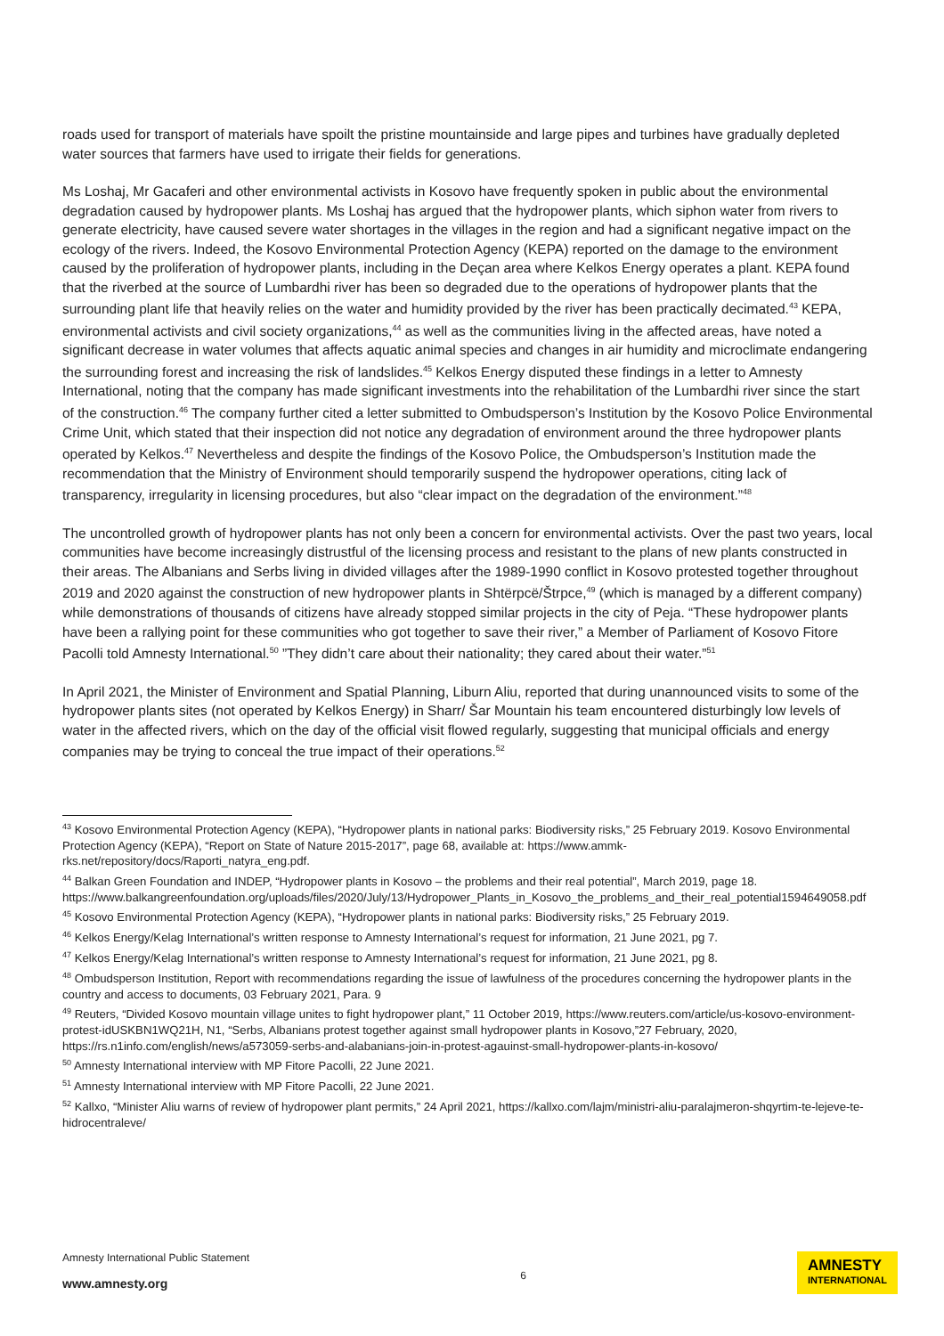roads used for transport of materials have spoilt the pristine mountainside and large pipes and turbines have gradually depleted water sources that farmers have used to irrigate their fields for generations.
Ms Loshaj, Mr Gacaferi and other environmental activists in Kosovo have frequently spoken in public about the environmental degradation caused by hydropower plants. Ms Loshaj has argued that the hydropower plants, which siphon water from rivers to generate electricity, have caused severe water shortages in the villages in the region and had a significant negative impact on the ecology of the rivers. Indeed, the Kosovo Environmental Protection Agency (KEPA) reported on the damage to the environment caused by the proliferation of hydropower plants, including in the Deçan area where Kelkos Energy operates a plant. KEPA found that the riverbed at the source of Lumbardhi river has been so degraded due to the operations of hydropower plants that the surrounding plant life that heavily relies on the water and humidity provided by the river has been practically decimated.<sup>43</sup> KEPA, environmental activists and civil society organizations,<sup>44</sup> as well as the communities living in the affected areas, have noted a significant decrease in water volumes that affects aquatic animal species and changes in air humidity and microclimate endangering the surrounding forest and increasing the risk of landslides.<sup>45</sup> Kelkos Energy disputed these findings in a letter to Amnesty International, noting that the company has made significant investments into the rehabilitation of the Lumbardhi river since the start of the construction.<sup>46</sup> The company further cited a letter submitted to Ombudsperson’s Institution by the Kosovo Police Environmental Crime Unit, which stated that their inspection did not notice any degradation of environment around the three hydropower plants operated by Kelkos.<sup>47</sup> Nevertheless and despite the findings of the Kosovo Police, the Ombudsperson’s Institution made the recommendation that the Ministry of Environment should temporarily suspend the hydropower operations, citing lack of transparency, irregularity in licensing procedures, but also “clear impact on the degradation of the environment.”<sup>48</sup>
The uncontrolled growth of hydropower plants has not only been a concern for environmental activists. Over the past two years, local communities have become increasingly distrustful of the licensing process and resistant to the plans of new plants constructed in their areas. The Albanians and Serbs living in divided villages after the 1989-1990 conflict in Kosovo protested together throughout 2019 and 2020 against the construction of new hydropower plants in Shtërpcë/Štrpce,<sup>49</sup> (which is managed by a different company) while demonstrations of thousands of citizens have already stopped similar projects in the city of Peja. “These hydropower plants have been a rallying point for these communities who got together to save their river,” a Member of Parliament of Kosovo Fitore Pacolli told Amnesty International.<sup>50</sup> ”They didn’t care about their nationality; they cared about their water.”<sup>51</sup>
In April 2021, the Minister of Environment and Spatial Planning, Liburn Aliu, reported that during unannounced visits to some of the hydropower plants sites (not operated by Kelkos Energy) in Sharr/ Šar Mountain his team encountered disturbingly low levels of water in the affected rivers, which on the day of the official visit flowed regularly, suggesting that municipal officials and energy companies may be trying to conceal the true impact of their operations.<sup>52</sup>
<sup>43</sup> Kosovo Environmental Protection Agency (KEPA), “Hydropower plants in national parks: Biodiversity risks,” 25 February 2019. Kosovo Environmental Protection Agency (KEPA), “Report on State of Nature 2015-2017”, page 68, available at: https://www.ammk-rks.net/repository/docs/Raporti_natyra_eng.pdf.
<sup>44</sup> Balkan Green Foundation and INDEP, “Hydropower plants in Kosovo – the problems and their real potential”, March 2019, page 18. https://www.balkangreenfoundation.org/uploads/files/2020/July/13/Hydropower_Plants_in_Kosovo_the_problems_and_their_real_potential1594649058.pdf
<sup>45</sup> Kosovo Environmental Protection Agency (KEPA), “Hydropower plants in national parks: Biodiversity risks,” 25 February 2019.
<sup>46</sup> Kelkos Energy/Kelag International’s written response to Amnesty International’s request for information, 21 June 2021, pg 7.
<sup>47</sup> Kelkos Energy/Kelag International’s written response to Amnesty International’s request for information, 21 June 2021, pg 8.
<sup>48</sup> Ombudsperson Institution, Report with recommendations regarding the issue of lawfulness of the procedures concerning the hydropower plants in the country and access to documents, 03 February 2021, Para. 9
<sup>49</sup> Reuters, “Divided Kosovo mountain village unites to fight hydropower plant,” 11 October 2019, https://www.reuters.com/article/us-kosovo-environment-protest-idUSKBN1WQ21H, N1, “Serbs, Albanians protest together against small hydropower plants in Kosovo,”27 February, 2020, https://rs.n1info.com/english/news/a573059-serbs-and-alabanians-join-in-protest-agauinst-small-hydropower-plants-in-kosovo/
<sup>50</sup> Amnesty International interview with MP Fitore Pacolli, 22 June 2021.
<sup>51</sup> Amnesty International interview with MP Fitore Pacolli, 22 June 2021.
<sup>52</sup> Kallxo, “Minister Aliu warns of review of hydropower plant permits,” 24 April 2021, https://kallxo.com/lajm/ministri-aliu-paralajmeron-shqyrtim-te-lejeve-te-hidrocentraleve/
Amnesty International Public Statement
www.amnesty.org
6
AMNESTY
INTERNATIONAL